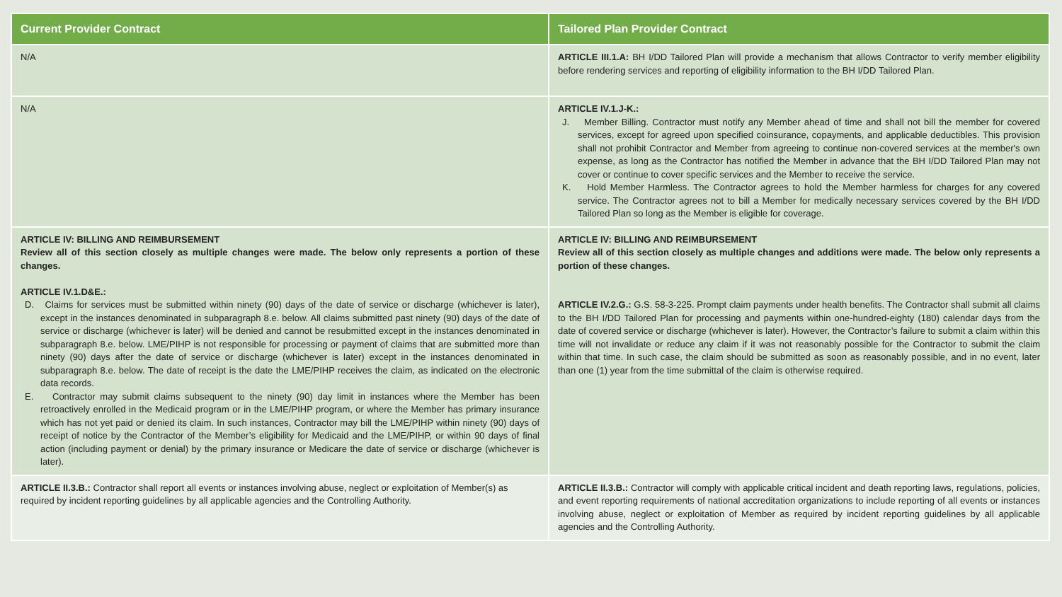| Current Provider Contract | Tailored Plan Provider Contract |
| --- | --- |
| N/A | ARTICLE III.1.A: BH I/DD Tailored Plan will provide a mechanism that allows Contractor to verify member eligibility before rendering services and reporting of eligibility information to the BH I/DD Tailored Plan. |
| N/A | ARTICLE IV.1.J-K.: J. Member Billing. Contractor must notify any Member ahead of time and shall not bill the member for covered services, except for agreed upon specified coinsurance, copayments, and applicable deductibles. This provision shall not prohibit Contractor and Member from agreeing to continue non-covered services at the member's own expense, as long as the Contractor has notified the Member in advance that the BH I/DD Tailored Plan may not cover or continue to cover specific services and the Member to receive the service. K. Hold Member Harmless. The Contractor agrees to hold the Member harmless for charges for any covered service. The Contractor agrees not to bill a Member for medically necessary services covered by the BH I/DD Tailored Plan so long as the Member is eligible for coverage. |
| ARTICLE IV: BILLING AND REIMBURSEMENT Review all of this section closely as multiple changes were made. The below only represents a portion of these changes. ARTICLE IV.1.D&E.: D. Claims for services must be submitted within ninety (90) days of the date of service or discharge (whichever is later), except in the instances denominated in subparagraph 8.e. below. All claims submitted past ninety (90) days of the date of service or discharge (whichever is later) will be denied and cannot be resubmitted except in the instances denominated in subparagraph 8.e. below. LME/PIHP is not responsible for processing or payment of claims that are submitted more than ninety (90) days after the date of service or discharge (whichever is later) except in the instances denominated in subparagraph 8.e. below. The date of receipt is the date the LME/PIHP receives the claim, as indicated on the electronic data records. E. Contractor may submit claims subsequent to the ninety (90) day limit in instances where the Member has been retroactively enrolled in the Medicaid program or in the LME/PIHP program, or where the Member has primary insurance which has not yet paid or denied its claim. In such instances, Contractor may bill the LME/PIHP within ninety (90) days of receipt of notice by the Contractor of the Member’s eligibility for Medicaid and the LME/PIHP, or within 90 days of final action (including payment or denial) by the primary insurance or Medicare the date of service or discharge (whichever is later). | ARTICLE IV: BILLING AND REIMBURSEMENT Review all of this section closely as multiple changes and additions were made. The below only represents a portion of these changes. ARTICLE IV.2.G.: G.S. 58-3-225. Prompt claim payments under health benefits. The Contractor shall submit all claims to the BH I/DD Tailored Plan for processing and payments within one-hundred-eighty (180) calendar days from the date of covered service or discharge (whichever is later). However, the Contractor’s failure to submit a claim within this time will not invalidate or reduce any claim if it was not reasonably possible for the Contractor to submit the claim within that time. In such case, the claim should be submitted as soon as reasonably possible, and in no event, later than one (1) year from the time submittal of the claim is otherwise required. |
| ARTICLE II.3.B.: Contractor shall report all events or instances involving abuse, neglect or exploitation of Member(s) as required by incident reporting guidelines by all applicable agencies and the Controlling Authority. | ARTICLE II.3.B.: Contractor will comply with applicable critical incident and death reporting laws, regulations, policies, and event reporting requirements of national accreditation organizations to include reporting of all events or instances involving abuse, neglect or exploitation of Member as required by incident reporting guidelines by all applicable agencies and the Controlling Authority. |